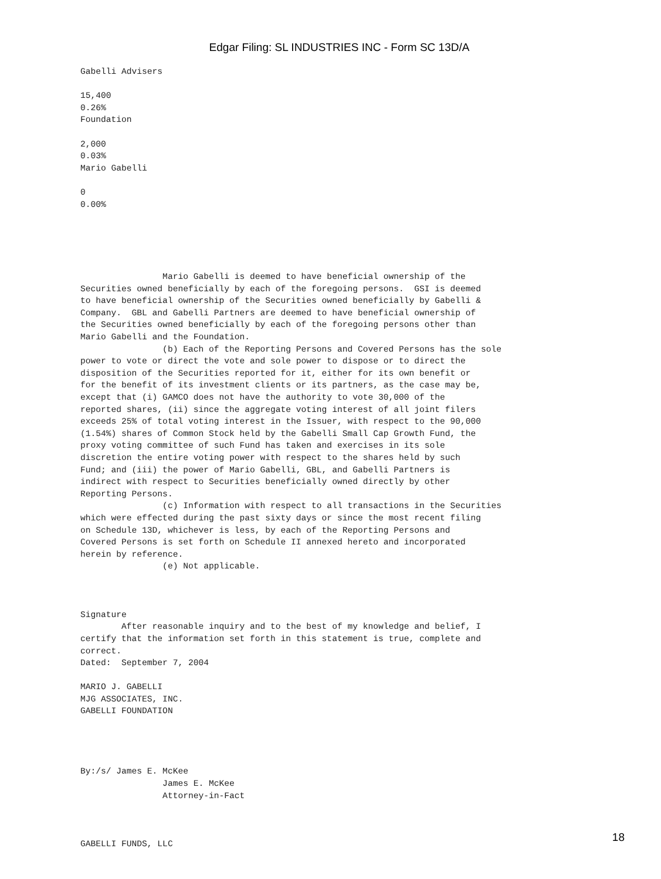Edgar Filing: SL INDUSTRIES INC - Form SC 13D/A
Gabelli Advisers

15,400
0.26%
Foundation

2,000
0.03%
Mario Gabelli

0
0.00%





                Mario Gabelli is deemed to have beneficial ownership of the
Securities owned beneficially by each of the foregoing persons.  GSI is deemed
to have beneficial ownership of the Securities owned beneficially by Gabelli &
Company.  GBL and Gabelli Partners are deemed to have beneficial ownership of
the Securities owned beneficially by each of the foregoing persons other than
Mario Gabelli and the Foundation.
                (b) Each of the Reporting Persons and Covered Persons has the sole
power to vote or direct the vote and sole power to dispose or to direct the
disposition of the Securities reported for it, either for its own benefit or
for the benefit of its investment clients or its partners, as the case may be,
except that (i) GAMCO does not have the authority to vote 30,000 of the
reported shares, (ii) since the aggregate voting interest of all joint filers
exceeds 25% of total voting interest in the Issuer, with respect to the 90,000
(1.54%) shares of Common Stock held by the Gabelli Small Cap Growth Fund, the
proxy voting committee of such Fund has taken and exercises in its sole
discretion the entire voting power with respect to the shares held by such
Fund; and (iii) the power of Mario Gabelli, GBL, and Gabelli Partners is
indirect with respect to Securities beneficially owned directly by other
Reporting Persons.
                (c) Information with respect to all transactions in the Securities
which were effected during the past sixty days or since the most recent filing
on Schedule 13D, whichever is less, by each of the Reporting Persons and
Covered Persons is set forth on Schedule II annexed hereto and incorporated
herein by reference.
                (e) Not applicable.



Signature
        After reasonable inquiry and to the best of my knowledge and belief, I
certify that the information set forth in this statement is true, complete and
correct.
Dated:  September 7, 2004

MARIO J. GABELLI
MJG ASSOCIATES, INC.
GABELLI FOUNDATION




By:/s/ James E. McKee
                James E. McKee
                Attorney-in-Fact



GABELLI FUNDS, LLC
18